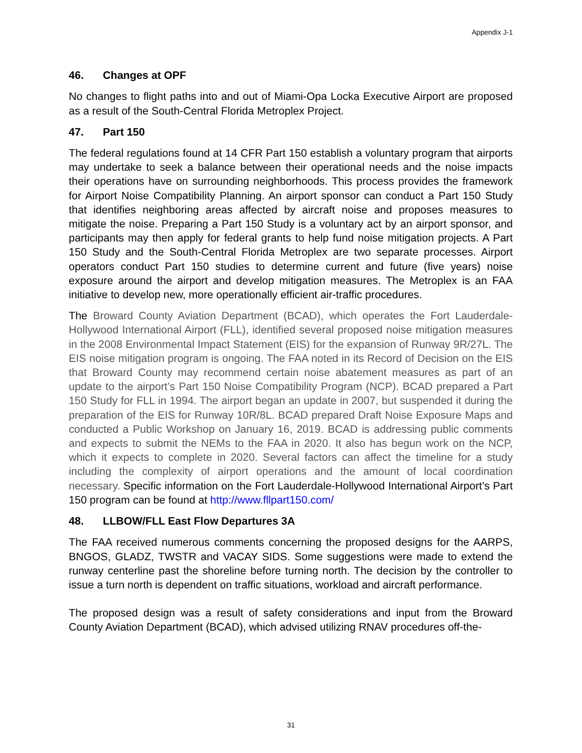Appendix J-1
46. Changes at OPF
No changes to flight paths into and out of Miami-Opa Locka Executive Airport are proposed as a result of the South-Central Florida Metroplex Project.
47. Part 150
The federal regulations found at 14 CFR Part 150 establish a voluntary program that airports may undertake to seek a balance between their operational needs and the noise impacts their operations have on surrounding neighborhoods. This process provides the framework for Airport Noise Compatibility Planning. An airport sponsor can conduct a Part 150 Study that identifies neighboring areas affected by aircraft noise and proposes measures to mitigate the noise. Preparing a Part 150 Study is a voluntary act by an airport sponsor, and participants may then apply for federal grants to help fund noise mitigation projects. A Part 150 Study and the South-Central Florida Metroplex are two separate processes. Airport operators conduct Part 150 studies to determine current and future (five years) noise exposure around the airport and develop mitigation measures. The Metroplex is an FAA initiative to develop new, more operationally efficient air-traffic procedures.
The Broward County Aviation Department (BCAD), which operates the Fort Lauderdale-Hollywood International Airport (FLL), identified several proposed noise mitigation measures in the 2008 Environmental Impact Statement (EIS) for the expansion of Runway 9R/27L. The EIS noise mitigation program is ongoing. The FAA noted in its Record of Decision on the EIS that Broward County may recommend certain noise abatement measures as part of an update to the airport’s Part 150 Noise Compatibility Program (NCP). BCAD prepared a Part 150 Study for FLL in 1994. The airport began an update in 2007, but suspended it during the preparation of the EIS for Runway 10R/8L. BCAD prepared Draft Noise Exposure Maps and conducted a Public Workshop on January 16, 2019. BCAD is addressing public comments and expects to submit the NEMs to the FAA in 2020. It also has begun work on the NCP, which it expects to complete in 2020. Several factors can affect the timeline for a study including the complexity of airport operations and the amount of local coordination necessary. Specific information on the Fort Lauderdale-Hollywood International Airport’s Part 150 program can be found at http://www.fllpart150.com/
48. LLBOW/FLL East Flow Departures 3A
The FAA received numerous comments concerning the proposed designs for the AARPS, BNGOS, GLADZ, TWSTR and VACAY SIDS. Some suggestions were made to extend the runway centerline past the shoreline before turning north. The decision by the controller to issue a turn north is dependent on traffic situations, workload and aircraft performance.
The proposed design was a result of safety considerations and input from the Broward County Aviation Department (BCAD), which advised utilizing RNAV procedures off-the-
31